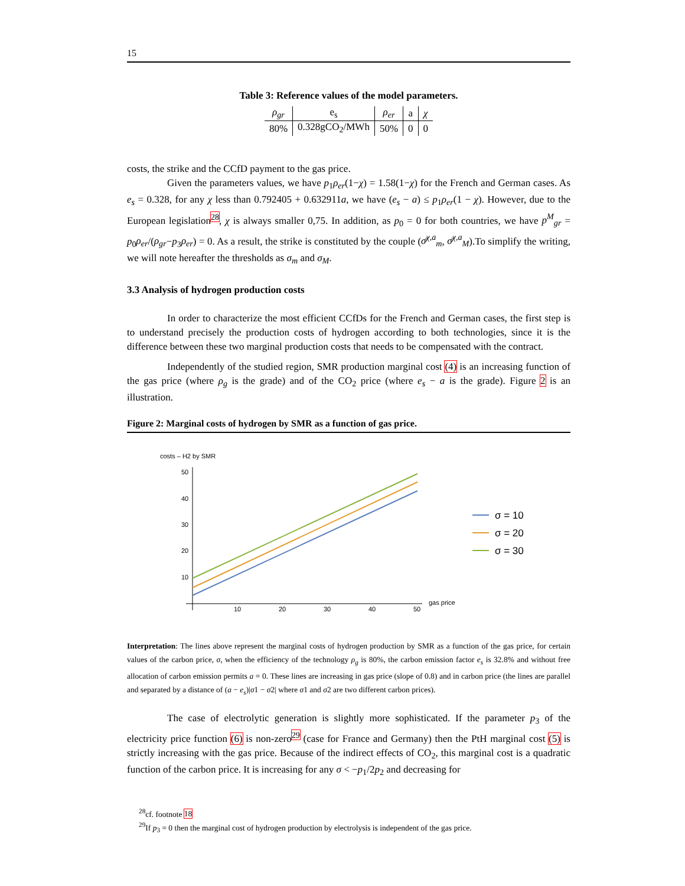15
Table 3: Reference values of the model parameters.
| ρ<sub>gr</sub> | e<sub>s</sub> | ρ<sub>er</sub> | a | χ |
| --- | --- | --- | --- | --- |
| 80% | 0.328gCO<sub>2</sub>/MWh | 50% | 0 | 0 |
costs, the strike and the CCfD payment to the gas price.
Given the parameters values, we have p<sub>1</sub>ρ<sub>er</sub>(1−χ) = 1.58(1−χ) for the French and German cases. As e<sub>s</sub> = 0.328, for any χ less than 0.792405 + 0.632911a, we have (e<sub>s</sub> − a) ≤ p<sub>1</sub>ρ<sub>er</sub>(1 − χ). However, due to the European legislation<sup>28</sup>, χ is always smaller 0,75. In addition, as p<sub>0</sub> = 0 for both countries, we have p<sup>M</sup><sub>gr</sub> = p<sub>0</sub>ρ<sub>er</sub>/(ρ<sub>gr</sub>−p<sub>3</sub>ρ<sub>er</sub>) = 0. As a result, the strike is constituted by the couple (σ̄<sup>χ,a</sup><sub>m</sub>, σ̄<sup>χ,a</sup><sub>M</sub>).To simplify the writing, we will note hereafter the thresholds as σ<sub>m</sub> and σ<sub>M</sub>.
3.3 Analysis of hydrogen production costs
In order to characterize the most efficient CCfDs for the French and German cases, the first step is to understand precisely the production costs of hydrogen according to both technologies, since it is the difference between these two marginal production costs that needs to be compensated with the contract.
Independently of the studied region, SMR production marginal cost (4) is an increasing function of the gas price (where ρ<sub>g</sub> is the grade) and of the CO<sub>2</sub> price (where e<sub>s</sub> − a is the grade). Figure 2 is an illustration.
Figure 2: Marginal costs of hydrogen by SMR as a function of gas price.
costs – H2 by SMR
50
40
30
20
10
10
20
30
40
50
gas price
σ = 10
σ = 20
σ = 30
Interpretation: The lines above represent the marginal costs of hydrogen production by SMR as a function of the gas price, for certain values of the carbon price, σ, when the efficiency of the technology ρ<sub>g</sub> is 80%, the carbon emission factor e<sub>s</sub> is 32.8% and without free allocation of carbon emission permits a = 0. These lines are increasing in gas price (slope of 0.8) and in carbon price (the lines are parallel and separated by a distance of (a − e<sub>s</sub>)|σ1 − σ2| where σ1 and σ2 are two different carbon prices).
The case of electrolytic generation is slightly more sophisticated. If the parameter p<sub>3</sub> of the electricity price function (6) is non-zero<sup>29</sup> (case for France and Germany) then the PtH marginal cost (5) is strictly increasing with the gas price. Because of the indirect effects of CO<sub>2</sub>, this marginal cost is a quadratic function of the carbon price. It is increasing for any σ < −p<sub>1</sub>/2p<sub>2</sub> and decreasing for
<sup>28</sup> cf. footnote 18
<sup>29</sup> If p<sub>3</sub> = 0 then the marginal cost of hydrogen production by electrolysis is independent of the gas price.